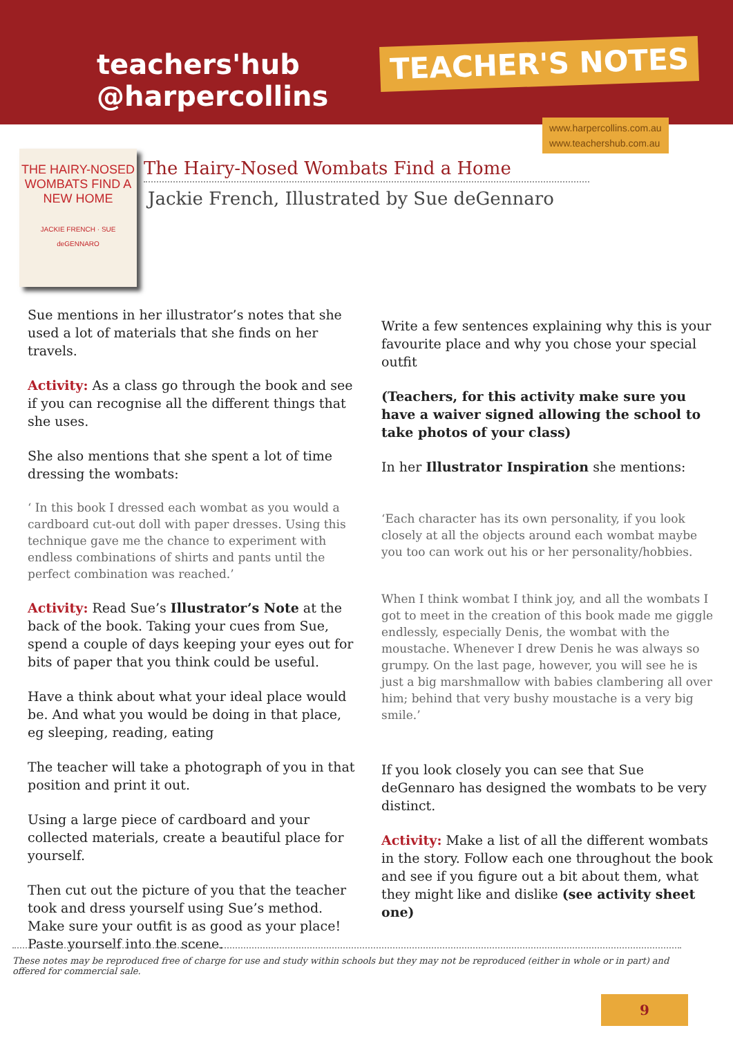teachers'hub
@harpercollins
TEACHER'S NOTES
www.harpercollins.com.au
www.teachershub.com.au
THE HAIRY-NOSED WOMBATS FIND A NEW HOME
JACKIE FRENCH · SUE deGENNARO
The Hairy-Nosed Wombats Find a Home
Jackie French, Illustrated by Sue deGennaro
Sue mentions in her illustrator’s notes that she used a lot of materials that she finds on her travels.
Activity: As a class go through the book and see if you can recognise all the different things that she uses.
She also mentions that she spent a lot of time dressing the wombats:
‘ In this book I dressed each wombat as you would a cardboard cut-out doll with paper dresses. Using this technique gave me the chance to experiment with endless combinations of shirts and pants until the perfect combination was reached.’
Activity: Read Sue’s Illustrator’s Note at the back of the book. Taking your cues from Sue, spend a couple of days keeping your eyes out for bits of paper that you think could be useful.
Have a think about what your ideal place would be. And what you would be doing in that place, eg sleeping, reading, eating
The teacher will take a photograph of you in that position and print it out.
Using a large piece of cardboard and your collected materials, create a beautiful place for yourself.
Then cut out the picture of you that the teacher took and dress yourself using Sue’s method. Make sure your outfit is as good as your place! Paste yourself into the scene.
Write a few sentences explaining why this is your favourite place and why you chose your special outfit
(Teachers, for this activity make sure you have a waiver signed allowing the school to take photos of your class)
In her Illustrator Inspiration she mentions:
‘Each character has its own personality, if you look closely at all the objects around each wombat maybe you too can work out his or her personality/hobbies.
When I think wombat I think joy, and all the wombats I got to meet in the creation of this book made me giggle endlessly, especially Denis, the wombat with the moustache. Whenever I drew Denis he was always so grumpy. On the last page, however, you will see he is just a big marshmallow with babies clambering all over him; behind that very bushy moustache is a very big smile.’
If you look closely you can see that Sue deGennaro has designed the wombats to be very distinct.
Activity: Make a list of all the different wombats in the story. Follow each one throughout the book and see if you figure out a bit about them, what they might like and dislike (see activity sheet one)
These notes may be reproduced free of charge for use and study within schools but they may not be reproduced (either in whole or in part) and offered for commercial sale.
9